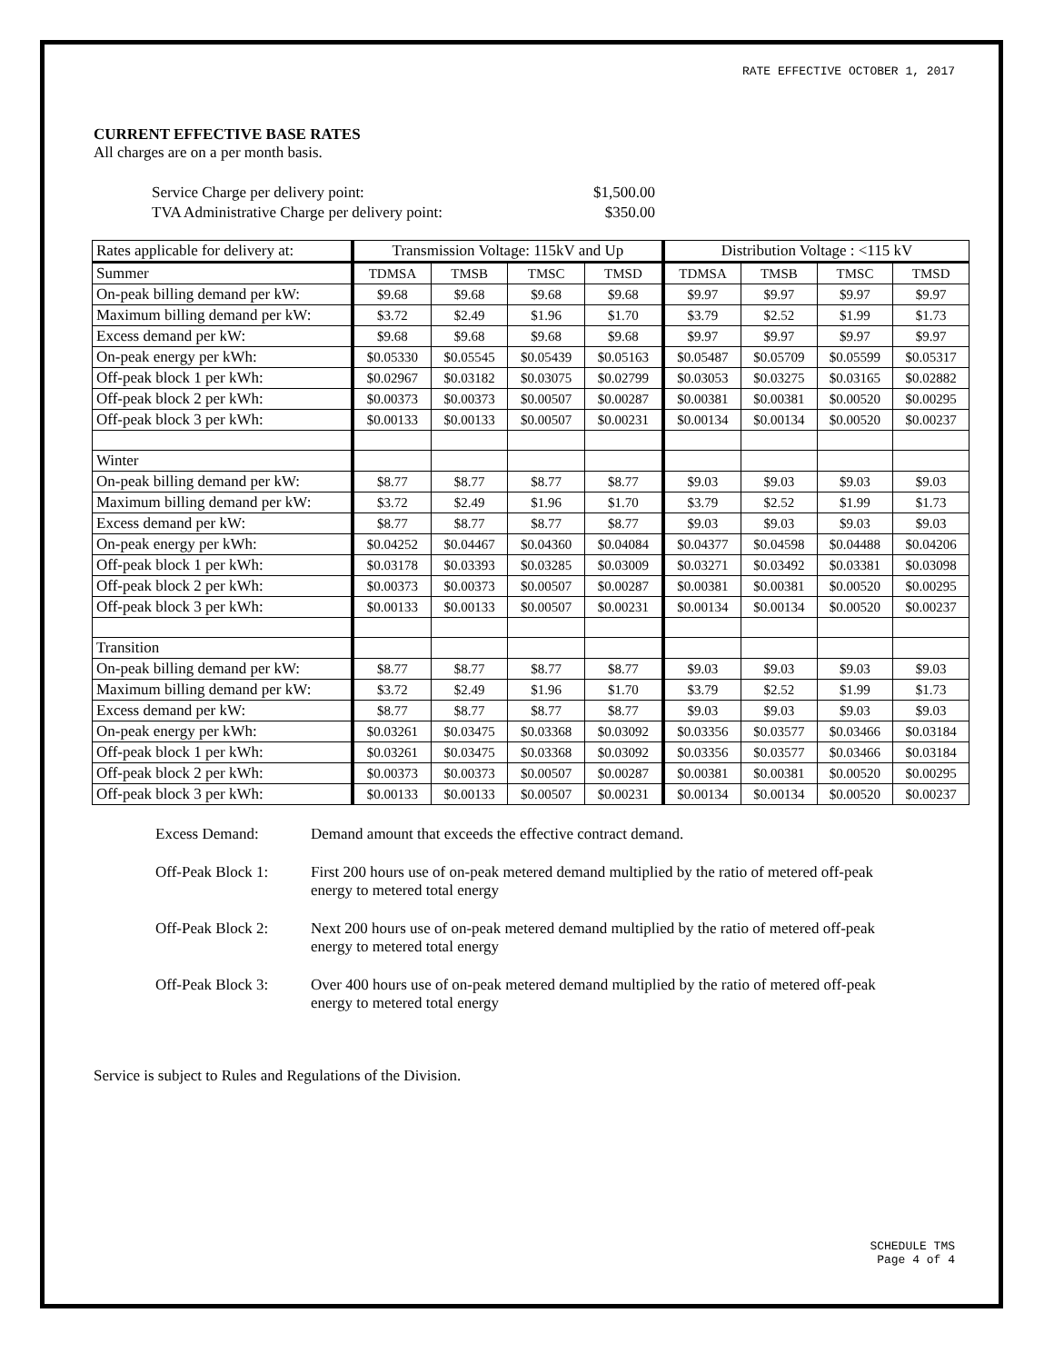RATE EFFECTIVE OCTOBER 1, 2017
CURRENT EFFECTIVE BASE RATES
All charges are on a per month basis.
| Service Charge per delivery point: | $1,500.00 |
| TVA Administrative Charge per delivery point: | $350.00 |
| Rates applicable for delivery at: | Transmission Voltage: 115kV and Up | | | | Distribution Voltage : <115 kV | | | |
| --- | --- | --- | --- | --- | --- | --- | --- | --- |
| Summer | TDMSA | TMSB | TMSC | TMSD | TDMSA | TMSB | TMSC | TMSD |
| On-peak billing demand per kW: | $9.68 | $9.68 | $9.68 | $9.68 | $9.97 | $9.97 | $9.97 | $9.97 |
| Maximum billing demand per kW: | $3.72 | $2.49 | $1.96 | $1.70 | $3.79 | $2.52 | $1.99 | $1.73 |
| Excess demand per kW: | $9.68 | $9.68 | $9.68 | $9.68 | $9.97 | $9.97 | $9.97 | $9.97 |
| On-peak energy per kWh: | $0.05330 | $0.05545 | $0.05439 | $0.05163 | $0.05487 | $0.05709 | $0.05599 | $0.05317 |
| Off-peak block 1 per kWh: | $0.02967 | $0.03182 | $0.03075 | $0.02799 | $0.03053 | $0.03275 | $0.03165 | $0.02882 |
| Off-peak block 2 per kWh: | $0.00373 | $0.00373 | $0.00507 | $0.00287 | $0.00381 | $0.00381 | $0.00520 | $0.00295 |
| Off-peak block 3 per kWh: | $0.00133 | $0.00133 | $0.00507 | $0.00231 | $0.00134 | $0.00134 | $0.00520 | $0.00237 |
| Winter | | | | | | | | |
| On-peak billing demand per kW: | $8.77 | $8.77 | $8.77 | $8.77 | $9.03 | $9.03 | $9.03 | $9.03 |
| Maximum billing demand per kW: | $3.72 | $2.49 | $1.96 | $1.70 | $3.79 | $2.52 | $1.99 | $1.73 |
| Excess demand per kW: | $8.77 | $8.77 | $8.77 | $8.77 | $9.03 | $9.03 | $9.03 | $9.03 |
| On-peak energy per kWh: | $0.04252 | $0.04467 | $0.04360 | $0.04084 | $0.04377 | $0.04598 | $0.04488 | $0.04206 |
| Off-peak block 1 per kWh: | $0.03178 | $0.03393 | $0.03285 | $0.03009 | $0.03271 | $0.03492 | $0.03381 | $0.03098 |
| Off-peak block 2 per kWh: | $0.00373 | $0.00373 | $0.00507 | $0.00287 | $0.00381 | $0.00381 | $0.00520 | $0.00295 |
| Off-peak block 3 per kWh: | $0.00133 | $0.00133 | $0.00507 | $0.00231 | $0.00134 | $0.00134 | $0.00520 | $0.00237 |
| Transition | | | | | | | | |
| On-peak billing demand per kW: | $8.77 | $8.77 | $8.77 | $8.77 | $9.03 | $9.03 | $9.03 | $9.03 |
| Maximum billing demand per kW: | $3.72 | $2.49 | $1.96 | $1.70 | $3.79 | $2.52 | $1.99 | $1.73 |
| Excess demand per kW: | $8.77 | $8.77 | $8.77 | $8.77 | $9.03 | $9.03 | $9.03 | $9.03 |
| On-peak energy per kWh: | $0.03261 | $0.03475 | $0.03368 | $0.03092 | $0.03356 | $0.03577 | $0.03466 | $0.03184 |
| Off-peak block 1 per kWh: | $0.03261 | $0.03475 | $0.03368 | $0.03092 | $0.03356 | $0.03577 | $0.03466 | $0.03184 |
| Off-peak block 2 per kWh: | $0.00373 | $0.00373 | $0.00507 | $0.00287 | $0.00381 | $0.00381 | $0.00520 | $0.00295 |
| Off-peak block 3 per kWh: | $0.00133 | $0.00133 | $0.00507 | $0.00231 | $0.00134 | $0.00134 | $0.00520 | $0.00237 |
Excess Demand: Demand amount that exceeds the effective contract demand.
Off-Peak Block 1:
First 200 hours use of on-peak metered demand multiplied by the ratio of metered off-peak energy to metered total energy
Off-Peak Block 2:
Next 200 hours use of on-peak metered demand multiplied by the ratio of metered off-peak energy to metered total energy
Off-Peak Block 3:
Over 400 hours use of on-peak metered demand multiplied by the ratio of metered off-peak energy to metered total energy
Service is subject to Rules and Regulations of the Division.
SCHEDULE TMS
Page 4 of 4